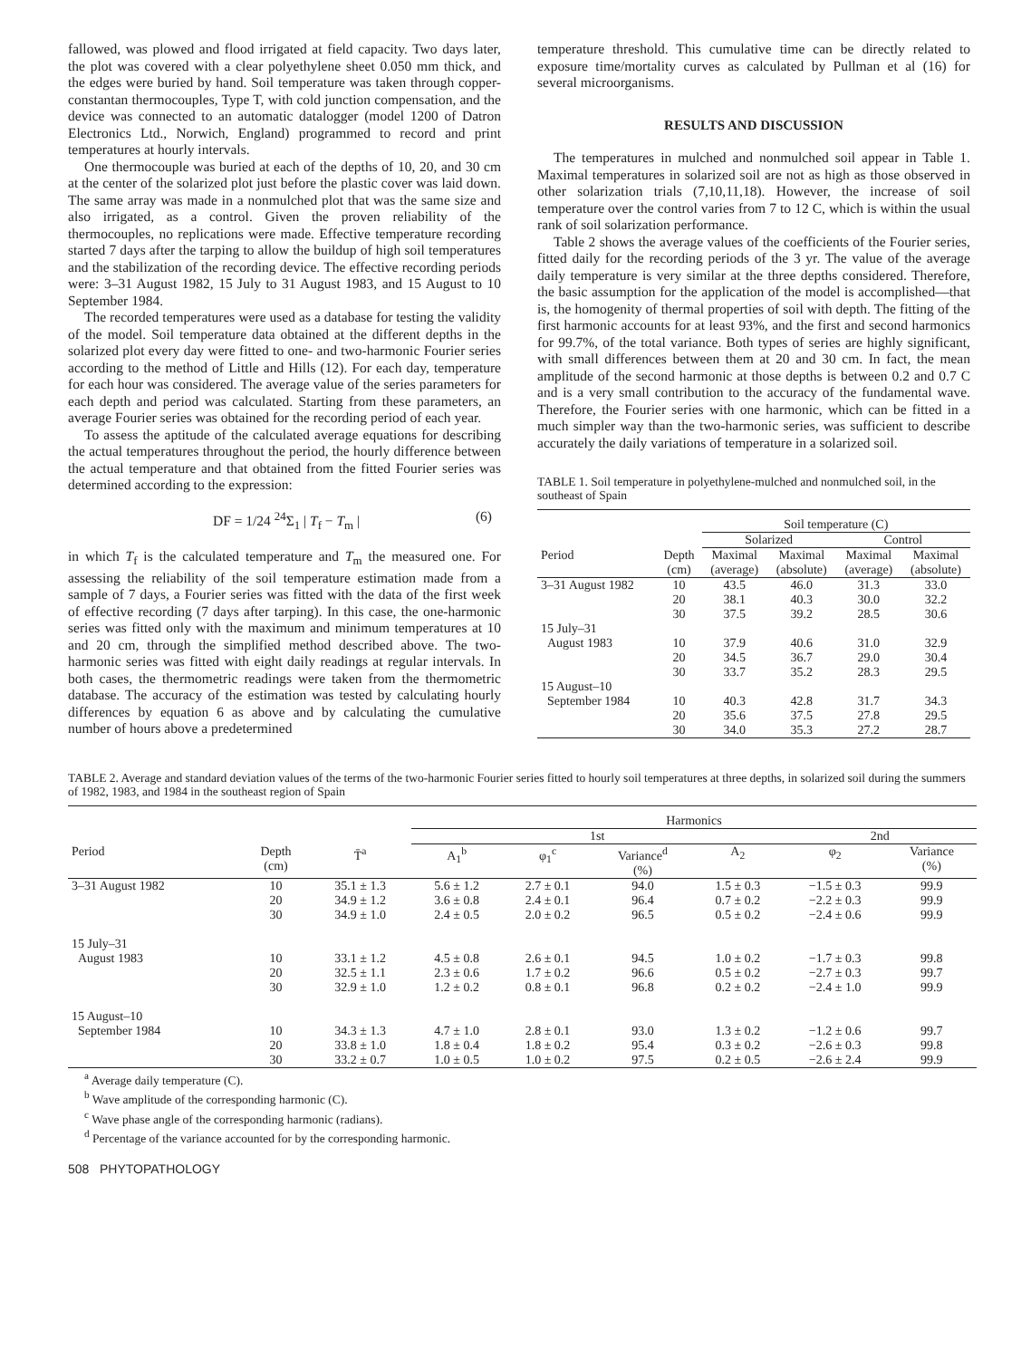fallowed, was plowed and flood irrigated at field capacity. Two days later, the plot was covered with a clear polyethylene sheet 0.050 mm thick, and the edges were buried by hand. Soil temperature was taken through copper-constantan thermocouples, Type T, with cold junction compensation, and the device was connected to an automatic datalogger (model 1200 of Datron Electronics Ltd., Norwich, England) programmed to record and print temperatures at hourly intervals.
One thermocouple was buried at each of the depths of 10, 20, and 30 cm at the center of the solarized plot just before the plastic cover was laid down. The same array was made in a nonmulched plot that was the same size and also irrigated, as a control. Given the proven reliability of the thermocouples, no replications were made. Effective temperature recording started 7 days after the tarping to allow the buildup of high soil temperatures and the stabilization of the recording device. The effective recording periods were: 3–31 August 1982, 15 July to 31 August 1983, and 15 August to 10 September 1984.
The recorded temperatures were used as a database for testing the validity of the model. Soil temperature data obtained at the different depths in the solarized plot every day were fitted to one- and two-harmonic Fourier series according to the method of Little and Hills (12). For each day, temperature for each hour was considered. The average value of the series parameters for each depth and period was calculated. Starting from these parameters, an average Fourier series was obtained for the recording period of each year.
To assess the aptitude of the calculated average equations for describing the actual temperatures throughout the period, the hourly difference between the actual temperature and that obtained from the fitted Fourier series was determined according to the expression:
DF = 1/24 <sup>24</sup>Σ<sub>1</sub> | T<sub>f</sub> − T<sub>m</sub> | (6)
in which T<sub>f</sub> is the calculated temperature and T<sub>m</sub> the measured one. For assessing the reliability of the soil temperature estimation made from a sample of 7 days, a Fourier series was fitted with the data of the first week of effective recording (7 days after tarping). In this case, the one-harmonic series was fitted only with the maximum and minimum temperatures at 10 and 20 cm, through the simplified method described above. The two-harmonic series was fitted with eight daily readings at regular intervals. In both cases, the thermometric readings were taken from the thermometric database. The accuracy of the estimation was tested by calculating hourly differences by equation 6 as above and by calculating the cumulative number of hours above a predetermined
temperature threshold. This cumulative time can be directly related to exposure time/mortality curves as calculated by Pullman et al (16) for several microorganisms.
RESULTS AND DISCUSSION
The temperatures in mulched and nonmulched soil appear in Table 1. Maximal temperatures in solarized soil are not as high as those observed in other solarization trials (7,10,11,18). However, the increase of soil temperature over the control varies from 7 to 12 C, which is within the usual rank of soil solarization performance.
Table 2 shows the average values of the coefficients of the Fourier series, fitted daily for the recording periods of the 3 yr. The value of the average daily temperature is very similar at the three depths considered. Therefore, the basic assumption for the application of the model is accomplished—that is, the homogenity of thermal properties of soil with depth. The fitting of the first harmonic accounts for at least 93%, and the first and second harmonics for 99.7%, of the total variance. Both types of series are highly significant, with small differences between them at 20 and 30 cm. In fact, the mean amplitude of the second harmonic at those depths is between 0.2 and 0.7 C and is a very small contribution to the accuracy of the fundamental wave. Therefore, the Fourier series with one harmonic, which can be fitted in a much simpler way than the two-harmonic series, was sufficient to describe accurately the daily variations of temperature in a solarized soil.
TABLE 1. Soil temperature in polyethylene-mulched and nonmulched soil, in the southeast of Spain
| | | Soil temperature (C) | | | |
| --- | --- | --- | --- | --- | --- |
| | | Solarized | | Control | |
| Period | Depth (cm) | Maximal (average) | Maximal (absolute) | Maximal (average) | Maximal (absolute) |
| 3–31 August 1982 | 10 20 30 | 43.5 38.1 37.5 | 46.0 40.3 39.2 | 31.3 30.0 28.5 | 33.0 32.2 30.6 |
| 15 July–31 August 1983 | 10 20 30 | 37.9 34.5 33.7 | 40.6 36.7 35.2 | 31.0 29.0 28.3 | 32.9 30.4 29.5 |
| 15 August–10 September 1984 | 10 20 30 | 40.3 35.6 34.0 | 42.8 37.5 35.3 | 31.7 27.8 27.2 | 34.3 29.5 28.7 |
TABLE 2. Average and standard deviation values of the terms of the two-harmonic Fourier series fitted to hourly soil temperatures at three depths, in solarized soil during the summers of 1982, 1983, and 1984 in the southeast region of Spain
| | | | Harmonics | | | | | |
| --- | --- | --- | --- | --- | --- | --- | --- | --- |
| | | | 1st | | | | 2nd | |
| Period | Depth (cm) | T̄<sup>a</sup> | A<sub>1</sub><sup>b</sup> | φ<sub>1</sub><sup>c</sup> | Variance<sup>d</sup> (%) | A<sub>2</sub> | φ<sub>2</sub> | Variance (%) |
| 3–31 August 1982 | 10 20 30 | 35.1 ± 1.3 34.9 ± 1.2 34.9 ± 1.0 | 5.6 ± 1.2 3.6 ± 0.8 2.4 ± 0.5 | 2.7 ± 0.1 2.4 ± 0.1 2.0 ± 0.2 | 94.0 96.4 96.5 | 1.5 ± 0.3 0.7 ± 0.2 0.5 ± 0.2 | −1.5 ± 0.3 −2.2 ± 0.3 −2.4 ± 0.6 | 99.9 99.9 99.9 |
| 15 July–31 August 1983 | 10 20 30 | 33.1 ± 1.2 32.5 ± 1.1 32.9 ± 1.0 | 4.5 ± 0.8 2.3 ± 0.6 1.2 ± 0.2 | 2.6 ± 0.1 1.7 ± 0.2 0.8 ± 0.1 | 94.5 96.6 96.8 | 1.0 ± 0.2 0.5 ± 0.2 0.2 ± 0.2 | −1.7 ± 0.3 −2.7 ± 0.3 −2.4 ± 1.0 | 99.8 99.7 99.9 |
| 15 August–10 September 1984 | 10 20 30 | 34.3 ± 1.3 33.8 ± 1.0 33.2 ± 0.7 | 4.7 ± 1.0 1.8 ± 0.4 1.0 ± 0.5 | 2.8 ± 0.1 1.8 ± 0.2 1.0 ± 0.2 | 93.0 95.4 97.5 | 1.3 ± 0.2 0.3 ± 0.2 0.2 ± 0.5 | −1.2 ± 0.6 −2.6 ± 0.3 −2.6 ± 2.4 | 99.7 99.8 99.9 |
<sup>a</sup> Average daily temperature (C).
<sup>b</sup> Wave amplitude of the corresponding harmonic (C).
<sup>c</sup> Wave phase angle of the corresponding harmonic (radians).
<sup>d</sup> Percentage of the variance accounted for by the corresponding harmonic.
508 PHYTOPATHOLOGY